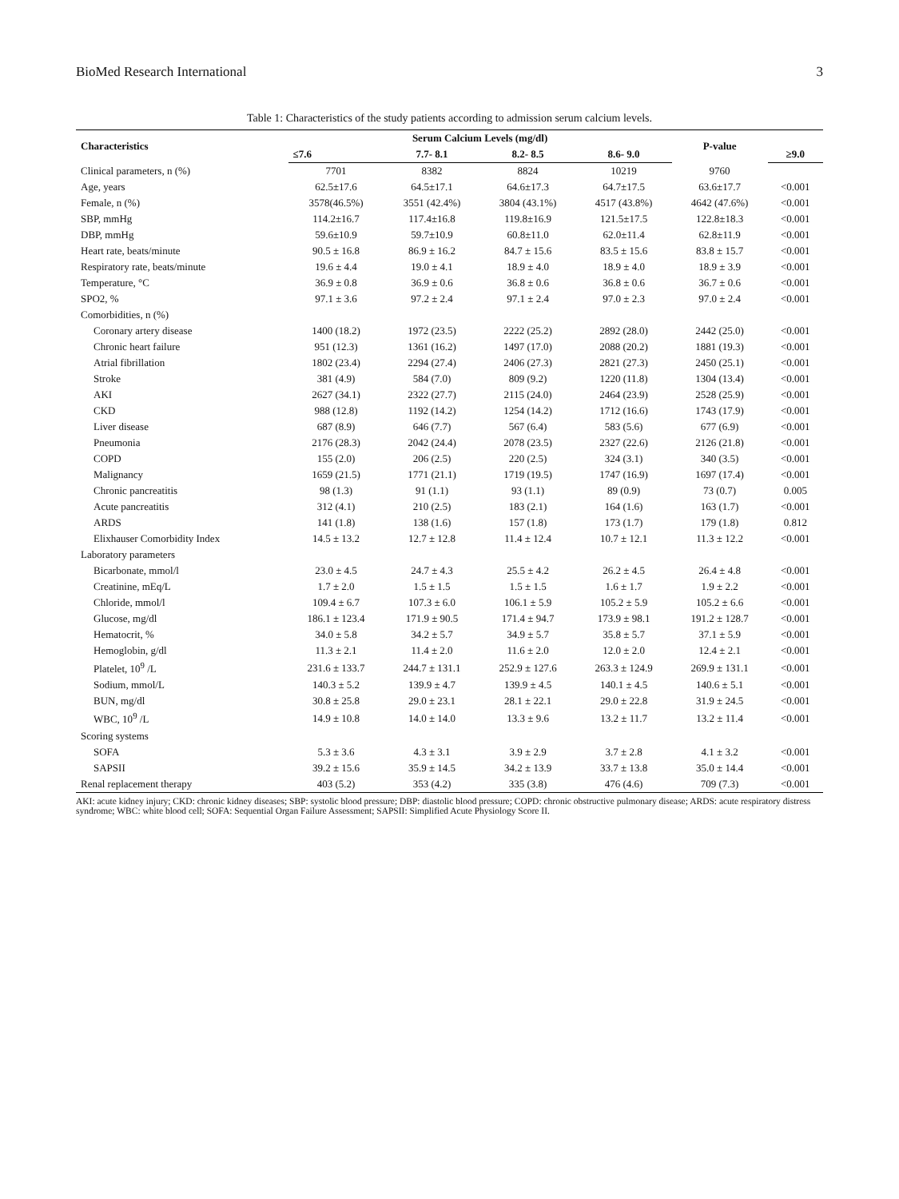BioMed Research International 3
Table 1: Characteristics of the study patients according to admission serum calcium levels.
| Characteristics | Serum Calcium Levels (mg/dl) | | | | P-value | |
| --- | --- | --- | --- | --- | --- | --- |
| | ≤7.6 | 7.7- 8.1 | 8.2- 8.5 | 8.6- 9.0 | | ≥9.0 |
| Clinical parameters, n (%) | 7701 | 8382 | 8824 | 10219 | 9760 | |
| Age, years | 62.5±17.6 | 64.5±17.1 | 64.6±17.3 | 64.7±17.5 | 63.6±17.7 | <0.001 |
| Female, n (%) | 3578(46.5%) | 3551 (42.4%) | 3804 (43.1%) | 4517 (43.8%) | 4642 (47.6%) | <0.001 |
| SBP, mmHg | 114.2±16.7 | 117.4±16.8 | 119.8±16.9 | 121.5±17.5 | 122.8±18.3 | <0.001 |
| DBP, mmHg | 59.6±10.9 | 59.7±10.9 | 60.8±11.0 | 62.0±11.4 | 62.8±11.9 | <0.001 |
| Heart rate, beats/minute | 90.5 ± 16.8 | 86.9 ± 16.2 | 84.7 ± 15.6 | 83.5 ± 15.6 | 83.8 ± 15.7 | <0.001 |
| Respiratory rate, beats/minute | 19.6 ± 4.4 | 19.0 ± 4.1 | 18.9 ± 4.0 | 18.9 ± 4.0 | 18.9 ± 3.9 | <0.001 |
| Temperature, °C | 36.9 ± 0.8 | 36.9 ± 0.6 | 36.8 ± 0.6 | 36.8 ± 0.6 | 36.7 ± 0.6 | <0.001 |
| SPO2, % | 97.1 ± 3.6 | 97.2 ± 2.4 | 97.1 ± 2.4 | 97.0 ± 2.3 | 97.0 ± 2.4 | <0.001 |
| Comorbidities, n (%) | | | | | | |
| Coronary artery disease | 1400 (18.2) | 1972 (23.5) | 2222 (25.2) | 2892 (28.0) | 2442 (25.0) | <0.001 |
| Chronic heart failure | 951 (12.3) | 1361 (16.2) | 1497 (17.0) | 2088 (20.2) | 1881 (19.3) | <0.001 |
| Atrial fibrillation | 1802 (23.4) | 2294 (27.4) | 2406 (27.3) | 2821 (27.3) | 2450 (25.1) | <0.001 |
| Stroke | 381 (4.9) | 584 (7.0) | 809 (9.2) | 1220 (11.8) | 1304 (13.4) | <0.001 |
| AKI | 2627 (34.1) | 2322 (27.7) | 2115 (24.0) | 2464 (23.9) | 2528 (25.9) | <0.001 |
| CKD | 988 (12.8) | 1192 (14.2) | 1254 (14.2) | 1712 (16.6) | 1743 (17.9) | <0.001 |
| Liver disease | 687 (8.9) | 646 (7.7) | 567 (6.4) | 583 (5.6) | 677 (6.9) | <0.001 |
| Pneumonia | 2176 (28.3) | 2042 (24.4) | 2078 (23.5) | 2327 (22.6) | 2126 (21.8) | <0.001 |
| COPD | 155 (2.0) | 206 (2.5) | 220 (2.5) | 324 (3.1) | 340 (3.5) | <0.001 |
| Malignancy | 1659 (21.5) | 1771 (21.1) | 1719 (19.5) | 1747 (16.9) | 1697 (17.4) | <0.001 |
| Chronic pancreatitis | 98 (1.3) | 91 (1.1) | 93 (1.1) | 89 (0.9) | 73 (0.7) | 0.005 |
| Acute pancreatitis | 312 (4.1) | 210 (2.5) | 183 (2.1) | 164 (1.6) | 163 (1.7) | <0.001 |
| ARDS | 141 (1.8) | 138 (1.6) | 157 (1.8) | 173 (1.7) | 179 (1.8) | 0.812 |
| Elixhauser Comorbidity Index | 14.5 ± 13.2 | 12.7 ± 12.8 | 11.4 ± 12.4 | 10.7 ± 12.1 | 11.3 ± 12.2 | <0.001 |
| Laboratory parameters | | | | | | |
| Bicarbonate, mmol/l | 23.0 ± 4.5 | 24.7 ± 4.3 | 25.5 ± 4.2 | 26.2 ± 4.5 | 26.4 ± 4.8 | <0.001 |
| Creatinine, mEq/L | 1.7 ± 2.0 | 1.5 ± 1.5 | 1.5 ± 1.5 | 1.6 ± 1.7 | 1.9 ± 2.2 | <0.001 |
| Chloride, mmol/l | 109.4 ± 6.7 | 107.3 ± 6.0 | 106.1 ± 5.9 | 105.2 ± 5.9 | 105.2 ± 6.6 | <0.001 |
| Glucose, mg/dl | 186.1 ± 123.4 | 171.9 ± 90.5 | 171.4 ± 94.7 | 173.9 ± 98.1 | 191.2 ± 128.7 | <0.001 |
| Hematocrit, % | 34.0 ± 5.8 | 34.2 ± 5.7 | 34.9 ± 5.7 | 35.8 ± 5.7 | 37.1 ± 5.9 | <0.001 |
| Hemoglobin, g/dl | 11.3 ± 2.1 | 11.4 ± 2.0 | 11.6 ± 2.0 | 12.0 ± 2.0 | 12.4 ± 2.1 | <0.001 |
| Platelet, 10<sup>9</sup> /L | 231.6 ± 133.7 | 244.7 ± 131.1 | 252.9 ± 127.6 | 263.3 ± 124.9 | 269.9 ± 131.1 | <0.001 |
| Sodium, mmol/L | 140.3 ± 5.2 | 139.9 ± 4.7 | 139.9 ± 4.5 | 140.1 ± 4.5 | 140.6 ± 5.1 | <0.001 |
| BUN, mg/dl | 30.8 ± 25.8 | 29.0 ± 23.1 | 28.1 ± 22.1 | 29.0 ± 22.8 | 31.9 ± 24.5 | <0.001 |
| WBC, 10<sup>9</sup> /L | 14.9 ± 10.8 | 14.0 ± 14.0 | 13.3 ± 9.6 | 13.2 ± 11.7 | 13.2 ± 11.4 | <0.001 |
| Scoring systems | | | | | | |
| SOFA | 5.3 ± 3.6 | 4.3 ± 3.1 | 3.9 ± 2.9 | 3.7 ± 2.8 | 4.1 ± 3.2 | <0.001 |
| SAPSII | 39.2 ± 15.6 | 35.9 ± 14.5 | 34.2 ± 13.9 | 33.7 ± 13.8 | 35.0 ± 14.4 | <0.001 |
| Renal replacement therapy | 403 (5.2) | 353 (4.2) | 335 (3.8) | 476 (4.6) | 709 (7.3) | <0.001 |
AKI: acute kidney injury; CKD: chronic kidney diseases; SBP: systolic blood pressure; DBP: diastolic blood pressure; COPD: chronic obstructive pulmonary disease; ARDS: acute respiratory distress syndrome; WBC: white blood cell; SOFA: Sequential Organ Failure Assessment; SAPSII: Simplified Acute Physiology Score II.